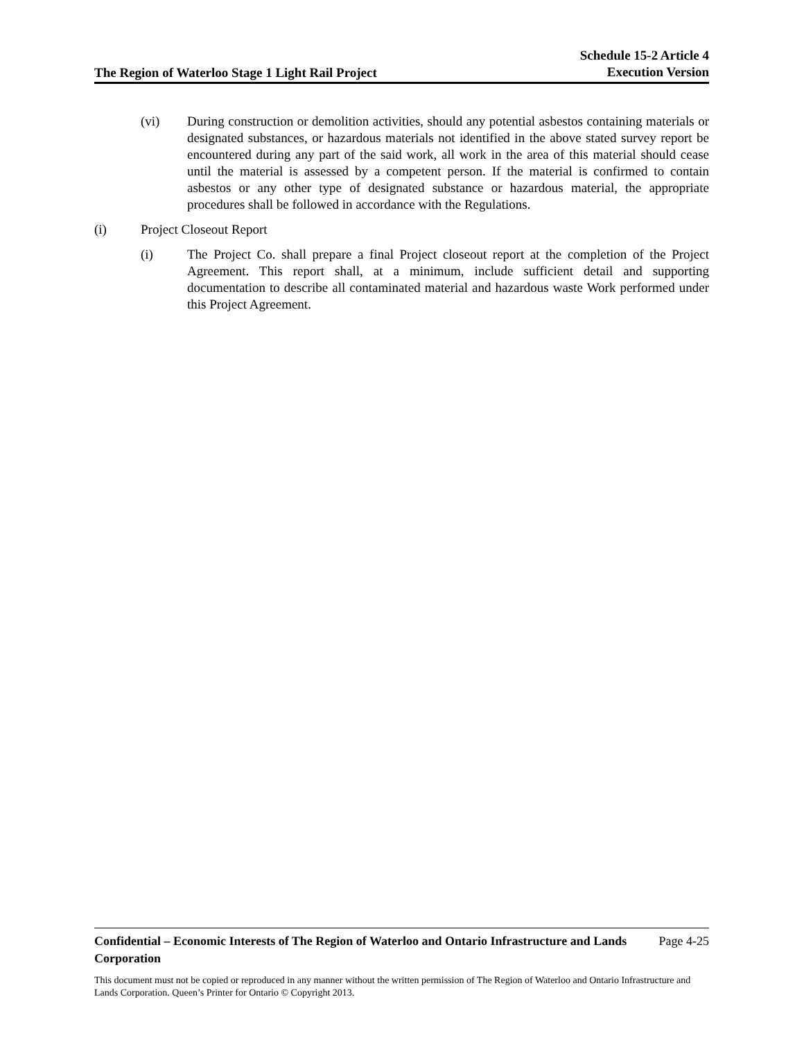The Region of Waterloo Stage 1 Light Rail Project
Schedule 15-2 Article 4
Execution Version
(vi) During construction or demolition activities, should any potential asbestos containing materials or designated substances, or hazardous materials not identified in the above stated survey report be encountered during any part of the said work, all work in the area of this material should cease until the material is assessed by a competent person. If the material is confirmed to contain asbestos or any other type of designated substance or hazardous material, the appropriate procedures shall be followed in accordance with the Regulations.
(i) Project Closeout Report
(i) The Project Co. shall prepare a final Project closeout report at the completion of the Project Agreement. This report shall, at a minimum, include sufficient detail and supporting documentation to describe all contaminated material and hazardous waste Work performed under this Project Agreement.
Confidential – Economic Interests of The Region of Waterloo and Ontario Infrastructure and Lands Corporation Page 4-25
This document must not be copied or reproduced in any manner without the written permission of The Region of Waterloo and Ontario Infrastructure and Lands Corporation. Queen’s Printer for Ontario © Copyright 2013.